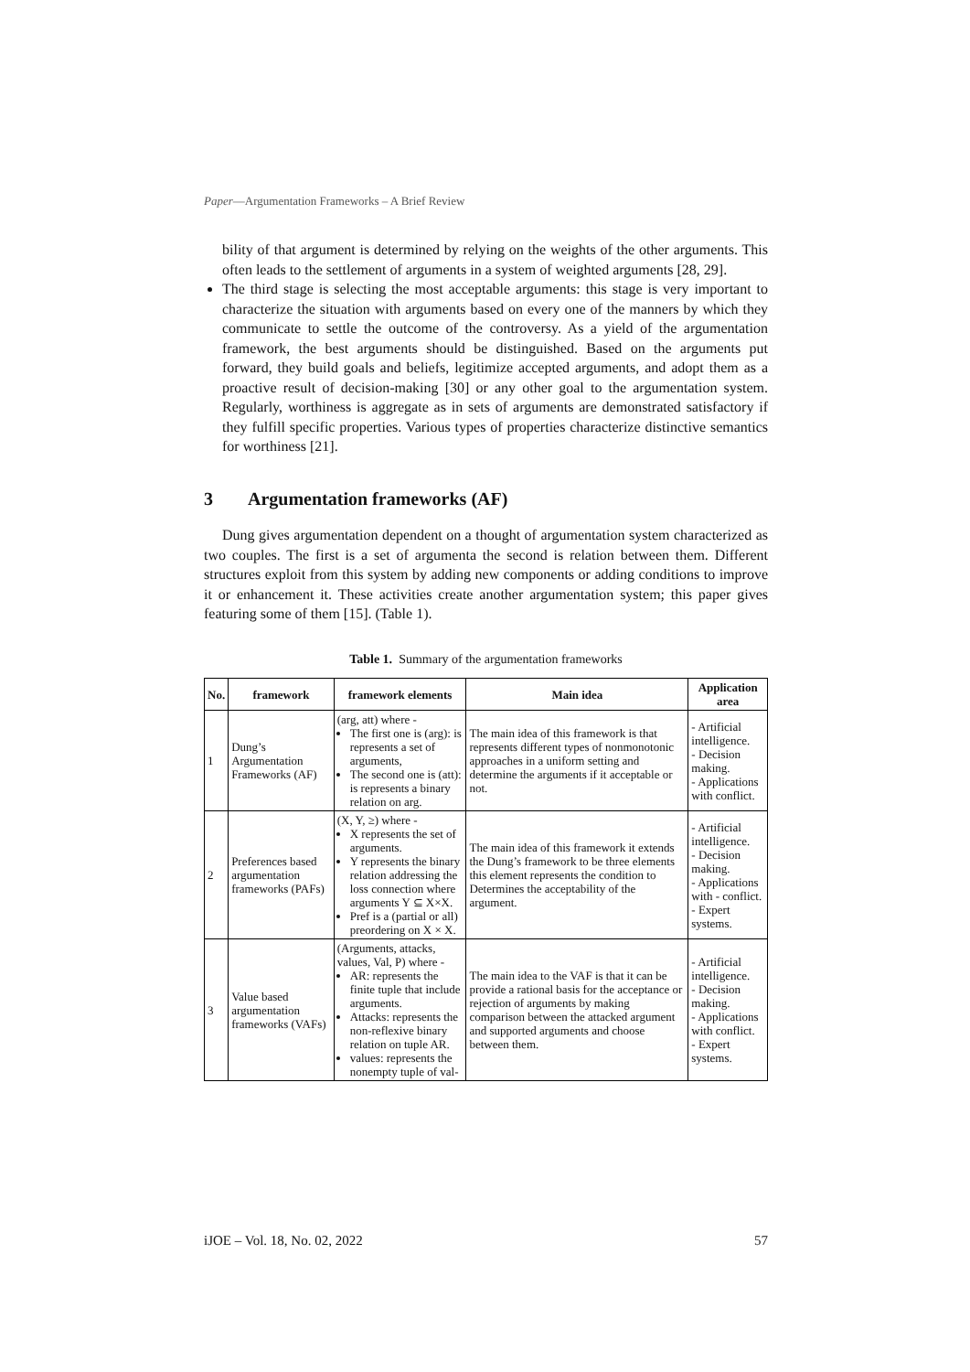Paper—Argumentation Frameworks – A Brief Review
bility of that argument is determined by relying on the weights of the other arguments. This often leads to the settlement of arguments in a system of weighted arguments [28, 29].
The third stage is selecting the most acceptable arguments: this stage is very important to characterize the situation with arguments based on every one of the manners by which they communicate to settle the outcome of the controversy. As a yield of the argumentation framework, the best arguments should be distinguished. Based on the arguments put forward, they build goals and beliefs, legitimize accepted arguments, and adopt them as a proactive result of decision-making [30] or any other goal to the argumentation system. Regularly, worthiness is aggregate as in sets of arguments are demonstrated satisfactory if they fulfill specific properties. Various types of properties characterize distinctive semantics for worthiness [21].
3 Argumentation frameworks (AF)
Dung gives argumentation dependent on a thought of argumentation system characterized as two couples. The first is a set of argumenta the second is relation between them. Different structures exploit from this system by adding new components or adding conditions to improve it or enhancement it. These activities create another argumentation system; this paper gives featuring some of them [15]. (Table 1).
Table 1. Summary of the argumentation frameworks
| No. | framework | framework elements | Main idea | Application area |
| --- | --- | --- | --- | --- |
| 1 | Dung’s Argumentation Frameworks (AF) | (arg, att) where - The first one is (arg): is represents a set of arguments, The second one is (att): is represents a binary relation on arg. | The main idea of this framework is that represents different types of nonmonotonic approaches in a uniform setting and determine the arguments if it acceptable or not. | - Artificial intelligence. - Decision making. - Applications with conflict. |
| 2 | Preferences based argumentation frameworks (PAFs) | (X, Y, ≥) where - X represents the set of arguments. Y represents the binary relation addressing the loss connection where arguments Y ⊆ X×X. Pref is a (partial or all) preordering on X × X. | The main idea of this framework it extends the Dung’s framework to be three elements this element represents the condition to Determines the acceptability of the argument. | - Artificial intelligence. - Decision making. - Applications with - conflict. - Expert systems. |
| 3 | Value based argumentation frameworks (VAFs) | (Arguments, attacks, values, Val, P) where - AR: represents the finite tuple that include arguments. Attacks: represents the non-reflexive binary relation on tuple AR. values: represents the nonempty tuple of val- | The main idea to the VAF is that it can be provide a rational basis for the acceptance or rejection of arguments by making comparison between the attacked argument and supported arguments and choose between them. | - Artificial intelligence. - Decision making. - Applications with conflict. - Expert systems. |
iJOE – Vol. 18, No. 02, 2022 57